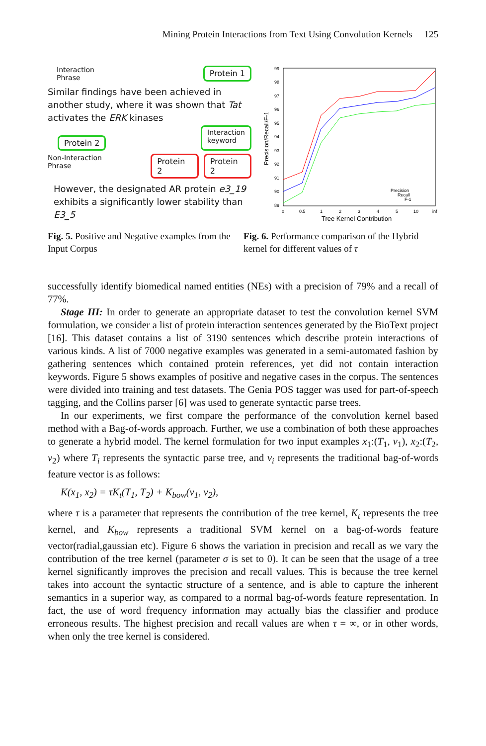Mining Protein Interactions from Text Using Convolution Kernels 125
Interaction
Phrase Protein 1
Similar findings have been achieved in another study, where it was shown that Tat activates the ERK kinases
Protein 2 Interaction
keyword
Non-Interaction
Phrase Protein 2 Protein 2
However, the designated AR protein e3_19 exhibits a significantly lower stability than E3_5
99
98
97
96
95
94
93
92
91
90
89
0
0.5
1
2
3
4
5
10
inf
Tree Kernel Contribution
Precision/Recall/F-1
Precision
Recall
F-1
Fig. 5. Positive and Negative examples from the Input Corpus
Fig. 6. Performance comparison of the Hybrid kernel for different values of τ
successfully identify biomedical named entities (NEs) with a precision of 79% and a recall of 77%.
Stage III: In order to generate an appropriate dataset to test the convolution kernel SVM formulation, we consider a list of protein interaction sentences generated by the BioText project [16]. This dataset contains a list of 3190 sentences which describe protein interactions of various kinds. A list of 7000 negative examples was generated in a semi-automated fashion by gathering sentences which contained protein references, yet did not contain interaction keywords. Figure 5 shows examples of positive and negative cases in the corpus. The sentences were divided into training and test datasets. The Genia POS tagger was used for part-of-speech tagging, and the Collins parser [6] was used to generate syntactic parse trees.
In our experiments, we first compare the performance of the convolution kernel based method with a Bag-of-words approach. Further, we use a combination of both these approaches to generate a hybrid model. The kernel formulation for two input examples x<sub>1</sub>:(T<sub>1</sub>, v<sub>1</sub>), x<sub>2</sub>:(T<sub>2</sub>, v<sub>2</sub>) where T<sub>i</sub> represents the syntactic parse tree, and v<sub>i</sub> represents the traditional bag-of-words feature vector is as follows:
K(x<sub>1</sub>, x<sub>2</sub>) = τK<sub>t</sub>(T<sub>1</sub>, T<sub>2</sub>) + K<sub>bow</sub>(v<sub>1</sub>, v<sub>2</sub>),
where τ is a parameter that represents the contribution of the tree kernel, K<sub>t</sub> represents the tree kernel, and K<sub>bow</sub> represents a traditional SVM kernel on a bag-of-words feature vector(radial,gaussian etc). Figure 6 shows the variation in precision and recall as we vary the contribution of the tree kernel (parameter σ is set to 0). It can be seen that the usage of a tree kernel significantly improves the precision and recall values. This is because the tree kernel takes into account the syntactic structure of a sentence, and is able to capture the inherent semantics in a superior way, as compared to a normal bag-of-words feature representation. In fact, the use of word frequency information may actually bias the classifier and produce erroneous results. The highest precision and recall values are when τ = ∞, or in other words, when only the tree kernel is considered.